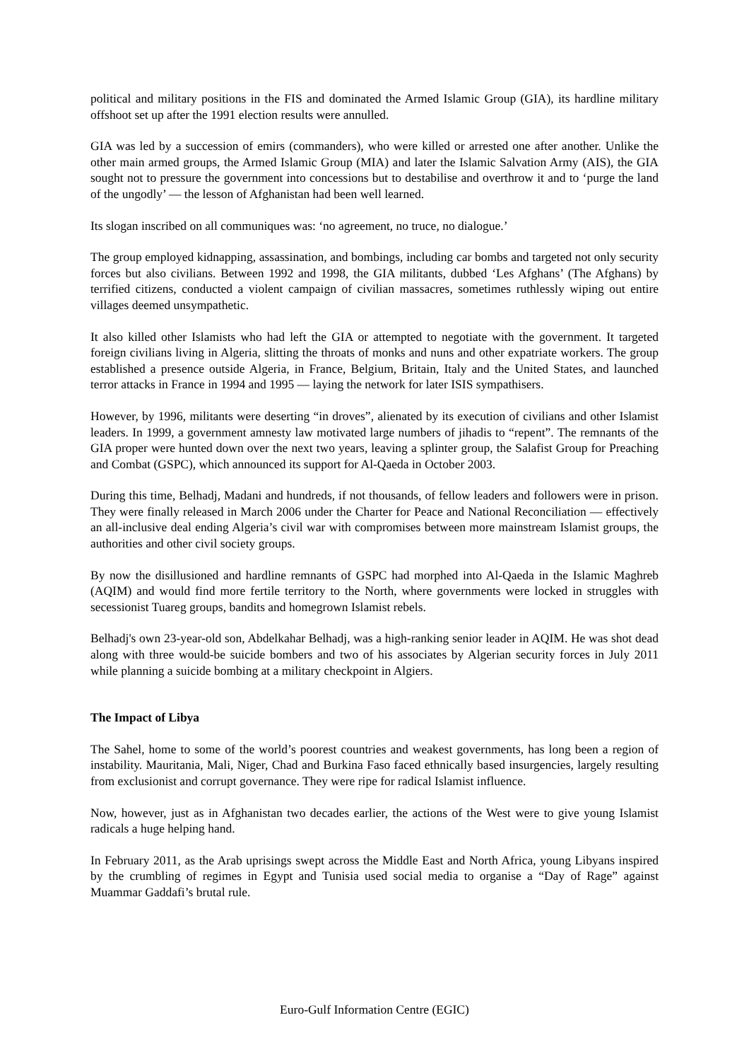political and military positions in the FIS and dominated the Armed Islamic Group (GIA), its hardline military offshoot set up after the 1991 election results were annulled.
GIA was led by a succession of emirs (commanders), who were killed or arrested one after another. Unlike the other main armed groups, the Armed Islamic Group (MIA) and later the Islamic Salvation Army (AIS), the GIA sought not to pressure the government into concessions but to destabilise and overthrow it and to ‘purge the land of the ungodly’ — the lesson of Afghanistan had been well learned.
Its slogan inscribed on all communiques was: ‘no agreement, no truce, no dialogue.’
The group employed kidnapping, assassination, and bombings, including car bombs and targeted not only security forces but also civilians. Between 1992 and 1998, the GIA militants, dubbed ‘Les Afghans’ (The Afghans) by terrified citizens, conducted a violent campaign of civilian massacres, sometimes ruthlessly wiping out entire villages deemed unsympathetic.
It also killed other Islamists who had left the GIA or attempted to negotiate with the government. It targeted foreign civilians living in Algeria, slitting the throats of monks and nuns and other expatriate workers. The group established a presence outside Algeria, in France, Belgium, Britain, Italy and the United States, and launched terror attacks in France in 1994 and 1995 — laying the network for later ISIS sympathisers.
However, by 1996, militants were deserting “in droves”, alienated by its execution of civilians and other Islamist leaders. In 1999, a government amnesty law motivated large numbers of jihadis to “repent”. The remnants of the GIA proper were hunted down over the next two years, leaving a splinter group, the Salafist Group for Preaching and Combat (GSPC), which announced its support for Al-Qaeda in October 2003.
During this time, Belhadj, Madani and hundreds, if not thousands, of fellow leaders and followers were in prison. They were finally released in March 2006 under the Charter for Peace and National Reconciliation — effectively an all-inclusive deal ending Algeria’s civil war with compromises between more mainstream Islamist groups, the authorities and other civil society groups.
By now the disillusioned and hardline remnants of GSPC had morphed into Al-Qaeda in the Islamic Maghreb (AQIM) and would find more fertile territory to the North, where governments were locked in struggles with secessionist Tuareg groups, bandits and homegrown Islamist rebels.
Belhadj's own 23-year-old son, Abdelkahar Belhadj, was a high-ranking senior leader in AQIM. He was shot dead along with three would-be suicide bombers and two of his associates by Algerian security forces in July 2011 while planning a suicide bombing at a military checkpoint in Algiers.
The Impact of Libya
The Sahel, home to some of the world’s poorest countries and weakest governments, has long been a region of instability. Mauritania, Mali, Niger, Chad and Burkina Faso faced ethnically based insurgencies, largely resulting from exclusionist and corrupt governance. They were ripe for radical Islamist influence.
Now, however, just as in Afghanistan two decades earlier, the actions of the West were to give young Islamist radicals a huge helping hand.
In February 2011, as the Arab uprisings swept across the Middle East and North Africa, young Libyans inspired by the crumbling of regimes in Egypt and Tunisia used social media to organise a “Day of Rage” against Muammar Gaddafi’s brutal rule.
Euro-Gulf Information Centre (EGIC)